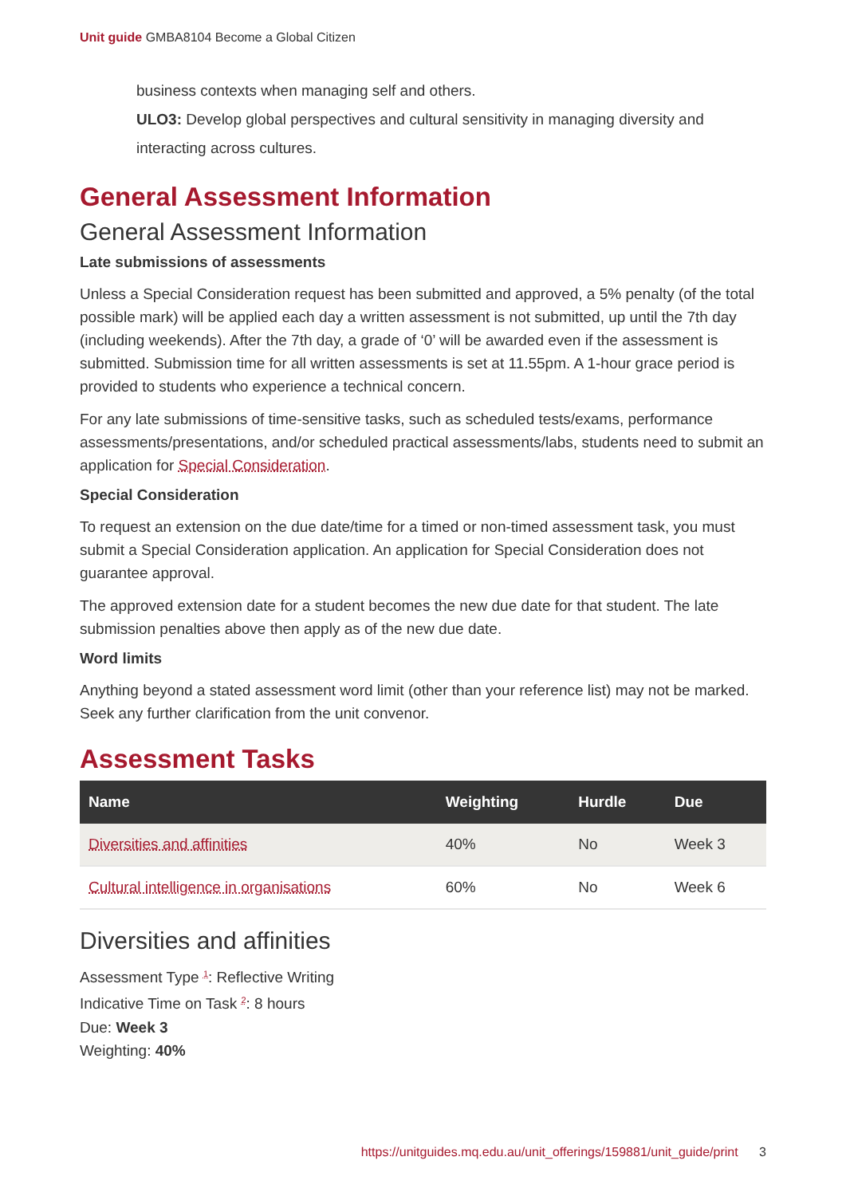Unit guide GMBA8104 Become a Global Citizen
business contexts when managing self and others.
ULO3: Develop global perspectives and cultural sensitivity in managing diversity and interacting across cultures.
General Assessment Information
General Assessment Information
Late submissions of assessments
Unless a Special Consideration request has been submitted and approved, a 5% penalty (of the total possible mark) will be applied each day a written assessment is not submitted, up until the 7th day (including weekends). After the 7th day, a grade of ‘0’ will be awarded even if the assessment is submitted. Submission time for all written assessments is set at 11.55pm. A 1-hour grace period is provided to students who experience a technical concern.
For any late submissions of time-sensitive tasks, such as scheduled tests/exams, performance assessments/presentations, and/or scheduled practical assessments/labs, students need to submit an application for Special Consideration.
Special Consideration
To request an extension on the due date/time for a timed or non-timed assessment task, you must submit a Special Consideration application. An application for Special Consideration does not guarantee approval.
The approved extension date for a student becomes the new due date for that student. The late submission penalties above then apply as of the new due date.
Word limits
Anything beyond a stated assessment word limit (other than your reference list) may not be marked. Seek any further clarification from the unit convenor.
Assessment Tasks
| Name | Weighting | Hurdle | Due |
| --- | --- | --- | --- |
| Diversities and affinities | 40% | No | Week 3 |
| Cultural intelligence in organisations | 60% | No | Week 6 |
Diversities and affinities
Assessment Type <sup>1</sup>: Reflective Writing
Indicative Time on Task <sup>2</sup>: 8 hours
Due: Week 3
Weighting: 40%
https://unitguides.mq.edu.au/unit_offerings/159881/unit_guide/print 3